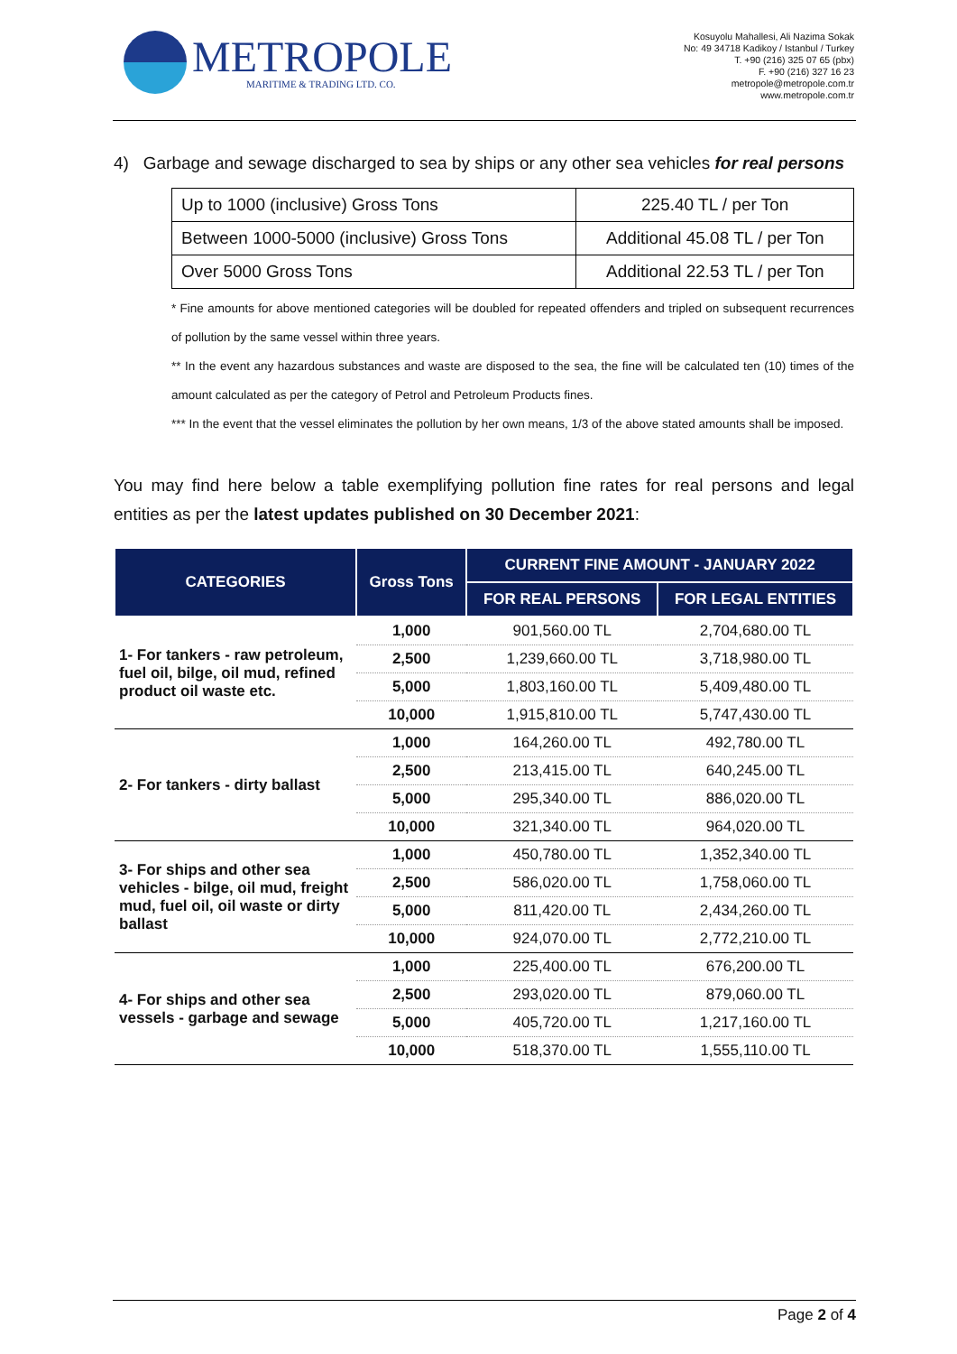METROPOLE
MARITIME & TRADING LTD. CO.
Kosuyolu Mahallesi, Ali Nazima Sokak
No: 49 34718 Kadikoy / Istanbul / Turkey
T. +90 (216) 325 07 65 (pbx)
F. +90 (216) 327 16 23
metropole@metropole.com.tr
www.metropole.com.tr
4) Garbage and sewage discharged to sea by ships or any other sea vehicles for real persons
| Up to 1000 (inclusive) Gross Tons | 225.40 TL / per Ton |
| Between 1000-5000 (inclusive) Gross Tons | Additional 45.08 TL / per Ton |
| Over 5000 Gross Tons | Additional 22.53 TL / per Ton |
* Fine amounts for above mentioned categories will be doubled for repeated offenders and tripled on subsequent recurrences of pollution by the same vessel within three years.
** In the event any hazardous substances and waste are disposed to the sea, the fine will be calculated ten (10) times of the amount calculated as per the category of Petrol and Petroleum Products fines.
*** In the event that the vessel eliminates the pollution by her own means, 1/3 of the above stated amounts shall be imposed.
You may find here below a table exemplifying pollution fine rates for real persons and legal entities as per the latest updates published on 30 December 2021:
| CATEGORIES | Gross Tons | CURRENT FINE AMOUNT - JANUARY 2022 | |
| --- | --- | --- | --- |
| | | FOR REAL PERSONS | FOR LEGAL ENTITIES |
| 1- For tankers - raw petroleum, fuel oil, bilge, oil mud, refined product oil waste etc. | 1,000 | 901,560.00 TL | 2,704,680.00 TL |
| | 2,500 | 1,239,660.00 TL | 3,718,980.00 TL |
| | 5,000 | 1,803,160.00 TL | 5,409,480.00 TL |
| | 10,000 | 1,915,810.00 TL | 5,747,430.00 TL |
| 2- For tankers - dirty ballast | 1,000 | 164,260.00 TL | 492,780.00 TL |
| | 2,500 | 213,415.00 TL | 640,245.00 TL |
| | 5,000 | 295,340.00 TL | 886,020.00 TL |
| | 10,000 | 321,340.00 TL | 964,020.00 TL |
| 3- For ships and other sea vehicles - bilge, oil mud, freight mud, fuel oil, oil waste or dirty ballast | 1,000 | 450,780.00 TL | 1,352,340.00 TL |
| | 2,500 | 586,020.00 TL | 1,758,060.00 TL |
| | 5,000 | 811,420.00 TL | 2,434,260.00 TL |
| | 10,000 | 924,070.00 TL | 2,772,210.00 TL |
| 4- For ships and other sea vessels - garbage and sewage | 1,000 | 225,400.00 TL | 676,200.00 TL |
| | 2,500 | 293,020.00 TL | 879,060.00 TL |
| | 5,000 | 405,720.00 TL | 1,217,160.00 TL |
| | 10,000 | 518,370.00 TL | 1,555,110.00 TL |
Page 2 of 4